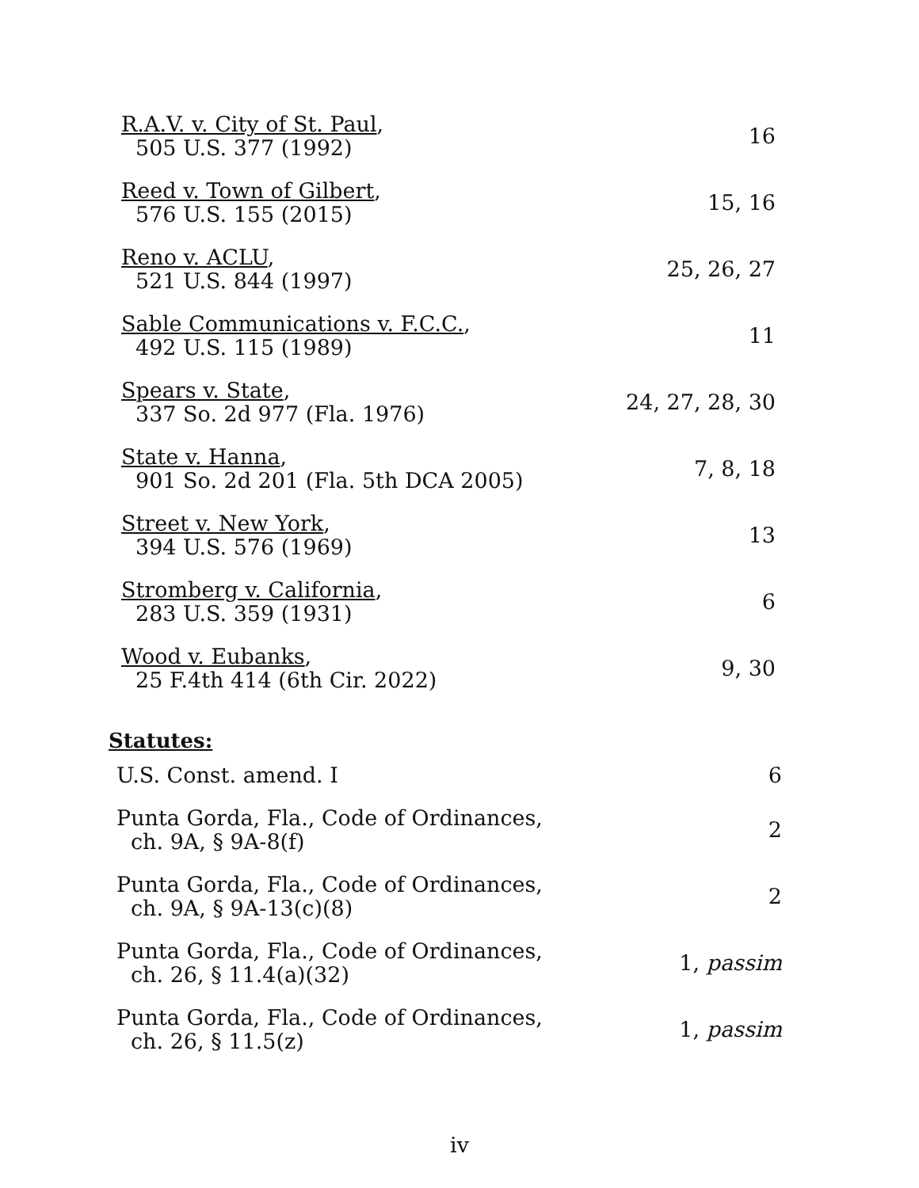R.A.V. v. City of St. Paul,
505 U.S. 377 (1992)
16
Reed v. Town of Gilbert,
576 U.S. 155 (2015)
15, 16
Reno v. ACLU,
521 U.S. 844 (1997)
25, 26, 27
Sable Communications v. F.C.C.,
492 U.S. 115 (1989)
11
Spears v. State,
337 So. 2d 977 (Fla. 1976)
24, 27, 28, 30
State v. Hanna,
901 So. 2d 201 (Fla. 5th DCA 2005)
7, 8, 18
Street v. New York,
394 U.S. 576 (1969)
13
Stromberg v. California,
283 U.S. 359 (1931)
6
Wood v. Eubanks,
25 F.4th 414 (6th Cir. 2022)
9, 30
Statutes:
U.S. Const. amend. I 6
Punta Gorda, Fla., Code of Ordinances,
ch. 9A, § 9A-8(f)
2
Punta Gorda, Fla., Code of Ordinances,
ch. 9A, § 9A-13(c)(8)
2
Punta Gorda, Fla., Code of Ordinances,
ch. 26, § 11.4(a)(32)
1, passim
Punta Gorda, Fla., Code of Ordinances,
ch. 26, § 11.5(z)
1, passim
iv